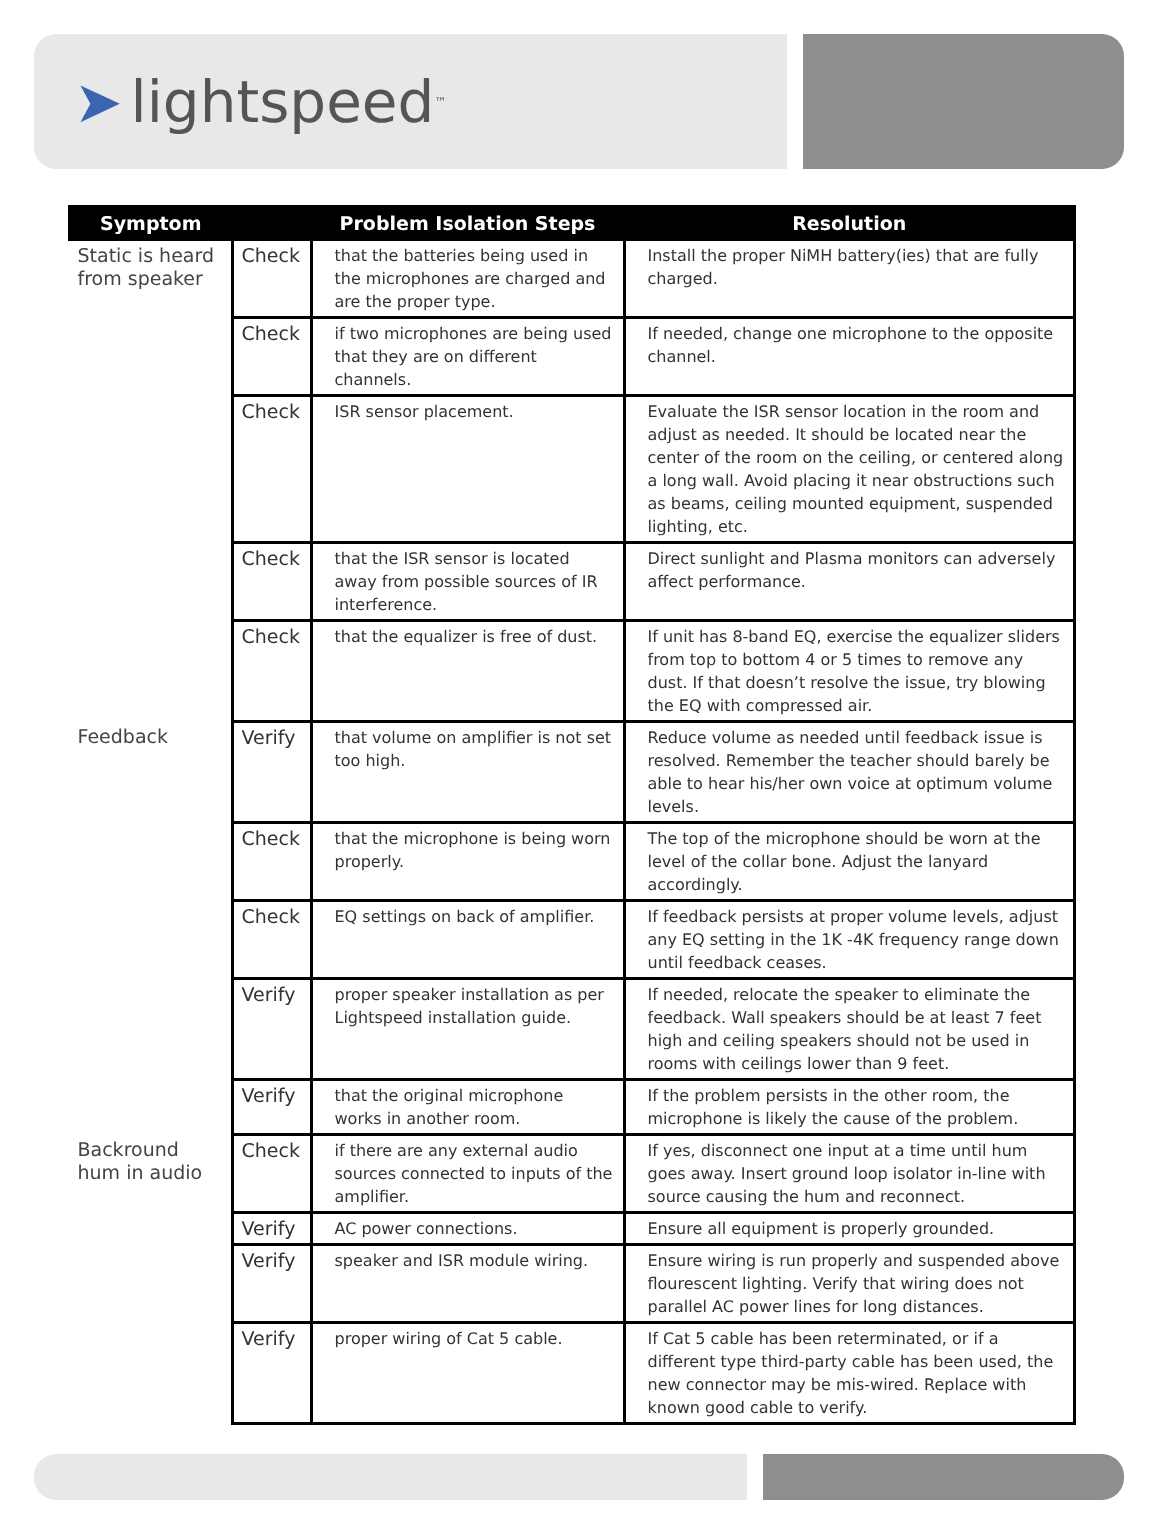➤ lightspeed<sup>™</sup>
| Symptom | | Problem Isolation Steps | Resolution |
| --- | --- | --- | --- |
| Static is heard from speaker | Check | that the batteries being used in the microphones are charged and are the proper type. | Install the proper NiMH battery(ies) that are fully charged. |
| | Check | if two microphones are being used that they are on different channels. | If needed, change one microphone to the opposite channel. |
| | Check | ISR sensor placement. | Evaluate the ISR sensor location in the room and adjust as needed. It should be located near the center of the room on the ceiling, or centered along a long wall. Avoid placing it near obstructions such as beams, ceiling mounted equipment, suspended lighting, etc. |
| | Check | that the ISR sensor is located away from possible sources of IR interference. | Direct sunlight and Plasma monitors can adversely affect performance. |
| | Check | that the equalizer is free of dust. | If unit has 8-band EQ, exercise the equalizer sliders from top to bottom 4 or 5 times to remove any dust. If that doesn’t resolve the issue, try blowing the EQ with compressed air. |
| Feedback | Verify | that volume on amplifier is not set too high. | Reduce volume as needed until feedback issue is resolved. Remember the teacher should barely be able to hear his/her own voice at optimum volume levels. |
| | Check | that the microphone is being worn properly. | The top of the microphone should be worn at the level of the collar bone. Adjust the lanyard accordingly. |
| | Check | EQ settings on back of amplifier. | If feedback persists at proper volume levels, adjust any EQ setting in the 1K -4K frequency range down until feedback ceases. |
| | Verify | proper speaker installation as per Lightspeed installation guide. | If needed, relocate the speaker to eliminate the feedback. Wall speakers should be at least 7 feet high and ceiling speakers should not be used in rooms with ceilings lower than 9 feet. |
| | Verify | that the original microphone works in another room. | If the problem persists in the other room, the microphone is likely the cause of the problem. |
| Backround hum in audio | Check | if there are any external audio sources connected to inputs of the amplifier. | If yes, disconnect one input at a time until hum goes away. Insert ground loop isolator in-line with source causing the hum and reconnect. |
| | Verify | AC power connections. | Ensure all equipment is properly grounded. |
| | Verify | speaker and ISR module wiring. | Ensure wiring is run properly and suspended above flourescent lighting. Verify that wiring does not parallel AC power lines for long distances. |
| | Verify | proper wiring of Cat 5 cable. | If Cat 5 cable has been reterminated, or if a different type third-party cable has been used, the new connector may be mis-wired. Replace with known good cable to verify. |